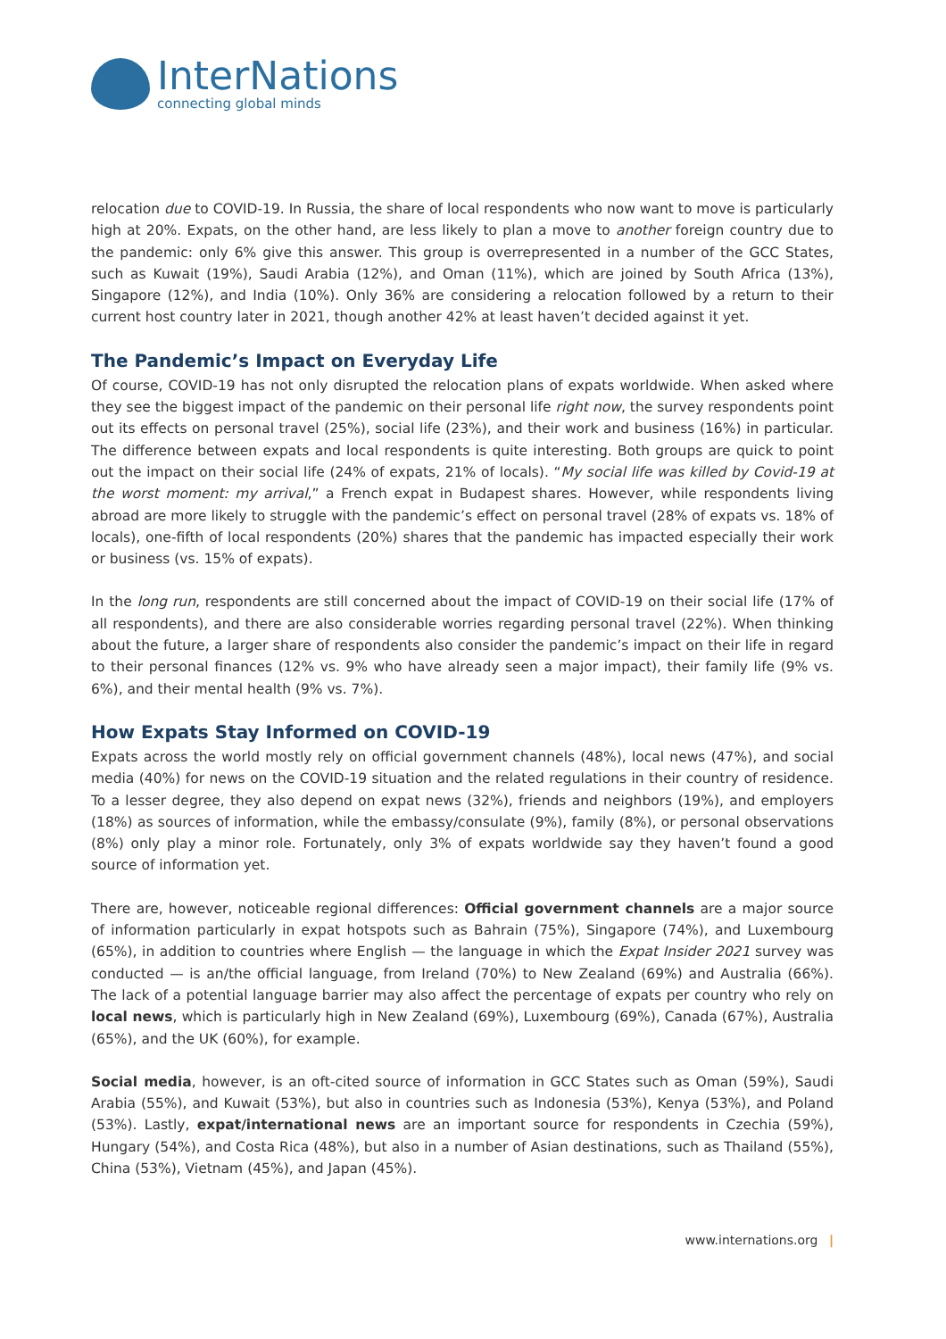InterNations
connecting global minds
relocation due to COVID-19. In Russia, the share of local respondents who now want to move is particularly high at 20%. Expats, on the other hand, are less likely to plan a move to another foreign country due to the pandemic: only 6% give this answer. This group is overrepresented in a number of the GCC States, such as Kuwait (19%), Saudi Arabia (12%), and Oman (11%), which are joined by South Africa (13%), Singapore (12%), and India (10%). Only 36% are considering a relocation followed by a return to their current host country later in 2021, though another 42% at least haven’t decided against it yet.
The Pandemic’s Impact on Everyday Life
Of course, COVID-19 has not only disrupted the relocation plans of expats worldwide. When asked where they see the biggest impact of the pandemic on their personal life right now, the survey respondents point out its effects on personal travel (25%), social life (23%), and their work and business (16%) in particular. The difference between expats and local respondents is quite interesting. Both groups are quick to point out the impact on their social life (24% of expats, 21% of locals). “My social life was killed by Covid-19 at the worst moment: my arrival,” a French expat in Budapest shares. However, while respondents living abroad are more likely to struggle with the pandemic’s effect on personal travel (28% of expats vs. 18% of locals), one-fifth of local respondents (20%) shares that the pandemic has impacted especially their work or business (vs. 15% of expats).
In the long run, respondents are still concerned about the impact of COVID-19 on their social life (17% of all respondents), and there are also considerable worries regarding personal travel (22%). When thinking about the future, a larger share of respondents also consider the pandemic’s impact on their life in regard to their personal finances (12% vs. 9% who have already seen a major impact), their family life (9% vs. 6%), and their mental health (9% vs. 7%).
How Expats Stay Informed on COVID-19
Expats across the world mostly rely on official government channels (48%), local news (47%), and social media (40%) for news on the COVID-19 situation and the related regulations in their country of residence. To a lesser degree, they also depend on expat news (32%), friends and neighbors (19%), and employers (18%) as sources of information, while the embassy/consulate (9%), family (8%), or personal observations (8%) only play a minor role. Fortunately, only 3% of expats worldwide say they haven’t found a good source of information yet.
There are, however, noticeable regional differences: Official government channels are a major source of information particularly in expat hotspots such as Bahrain (75%), Singapore (74%), and Luxembourg (65%), in addition to countries where English — the language in which the Expat Insider 2021 survey was conducted — is an/the official language, from Ireland (70%) to New Zealand (69%) and Australia (66%). The lack of a potential language barrier may also affect the percentage of expats per country who rely on local news, which is particularly high in New Zealand (69%), Luxembourg (69%), Canada (67%), Australia (65%), and the UK (60%), for example.
Social media, however, is an oft-cited source of information in GCC States such as Oman (59%), Saudi Arabia (55%), and Kuwait (53%), but also in countries such as Indonesia (53%), Kenya (53%), and Poland (53%). Lastly, expat/international news are an important source for respondents in Czechia (59%), Hungary (54%), and Costa Rica (48%), but also in a number of Asian destinations, such as Thailand (55%), China (53%), Vietnam (45%), and Japan (45%).
www.internations.org |